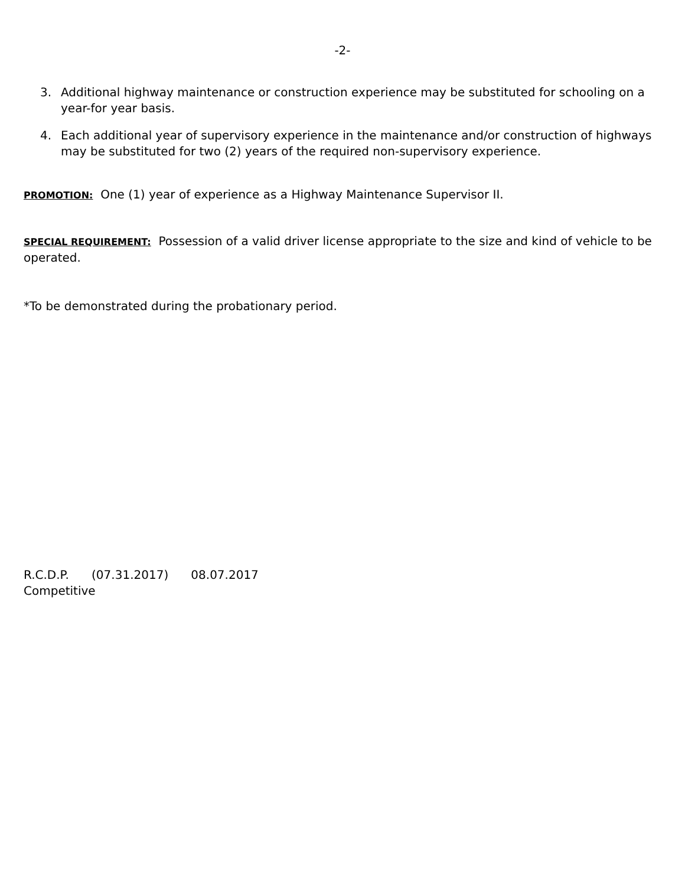-2-
3. Additional highway maintenance or construction experience may be substituted for schooling on a year-for year basis.
4. Each additional year of supervisory experience in the maintenance and/or construction of highways may be substituted for two (2) years of the required non-supervisory experience.
PROMOTION: One (1) year of experience as a Highway Maintenance Supervisor II.
SPECIAL REQUIREMENT: Possession of a valid driver license appropriate to the size and kind of vehicle to be operated.
*To be demonstrated during the probationary period.
R.C.D.P. (07.31.2017) 08.07.2017
Competitive